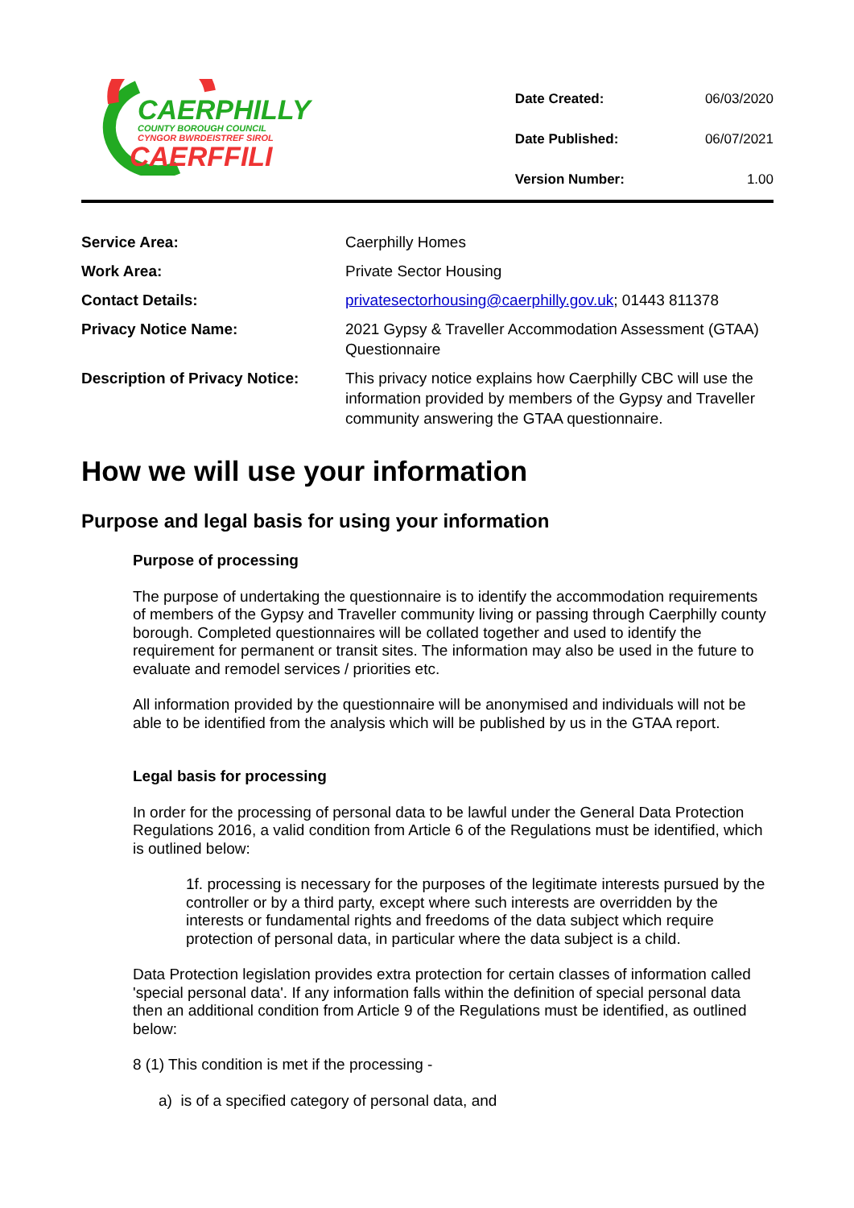CAERPHILLY
COUNTY BOROUGH COUNCIL
CYNGOR BWRDEISTREF SIROL
CAERFFILI
| Date Created: | 06/03/2020 |
| Date Published: | 06/07/2021 |
| Version Number: | 1.00 |
| Service Area: | Caerphilly Homes |
| Work Area: | Private Sector Housing |
| Contact Details: | privatesectorhousing@caerphilly.gov.uk ; 01443 811378 |
| Privacy Notice Name: | 2021 Gypsy & Traveller Accommodation Assessment (GTAA) Questionnaire |
| Description of Privacy Notice: | This privacy notice explains how Caerphilly CBC will use the information provided by members of the Gypsy and Traveller community answering the GTAA questionnaire. |
How we will use your information
Purpose and legal basis for using your information
Purpose of processing
The purpose of undertaking the questionnaire is to identify the accommodation requirements of members of the Gypsy and Traveller community living or passing through Caerphilly county borough. Completed questionnaires will be collated together and used to identify the requirement for permanent or transit sites. The information may also be used in the future to evaluate and remodel services / priorities etc.
All information provided by the questionnaire will be anonymised and individuals will not be able to be identified from the analysis which will be published by us in the GTAA report.
Legal basis for processing
In order for the processing of personal data to be lawful under the General Data Protection Regulations 2016, a valid condition from Article 6 of the Regulations must be identified, which is outlined below:
1f. processing is necessary for the purposes of the legitimate interests pursued by the controller or by a third party, except where such interests are overridden by the interests or fundamental rights and freedoms of the data subject which require protection of personal data, in particular where the data subject is a child.
Data Protection legislation provides extra protection for certain classes of information called 'special personal data'. If any information falls within the definition of special personal data then an additional condition from Article 9 of the Regulations must be identified, as outlined below:
8 (1) This condition is met if the processing -
a) is of a specified category of personal data, and